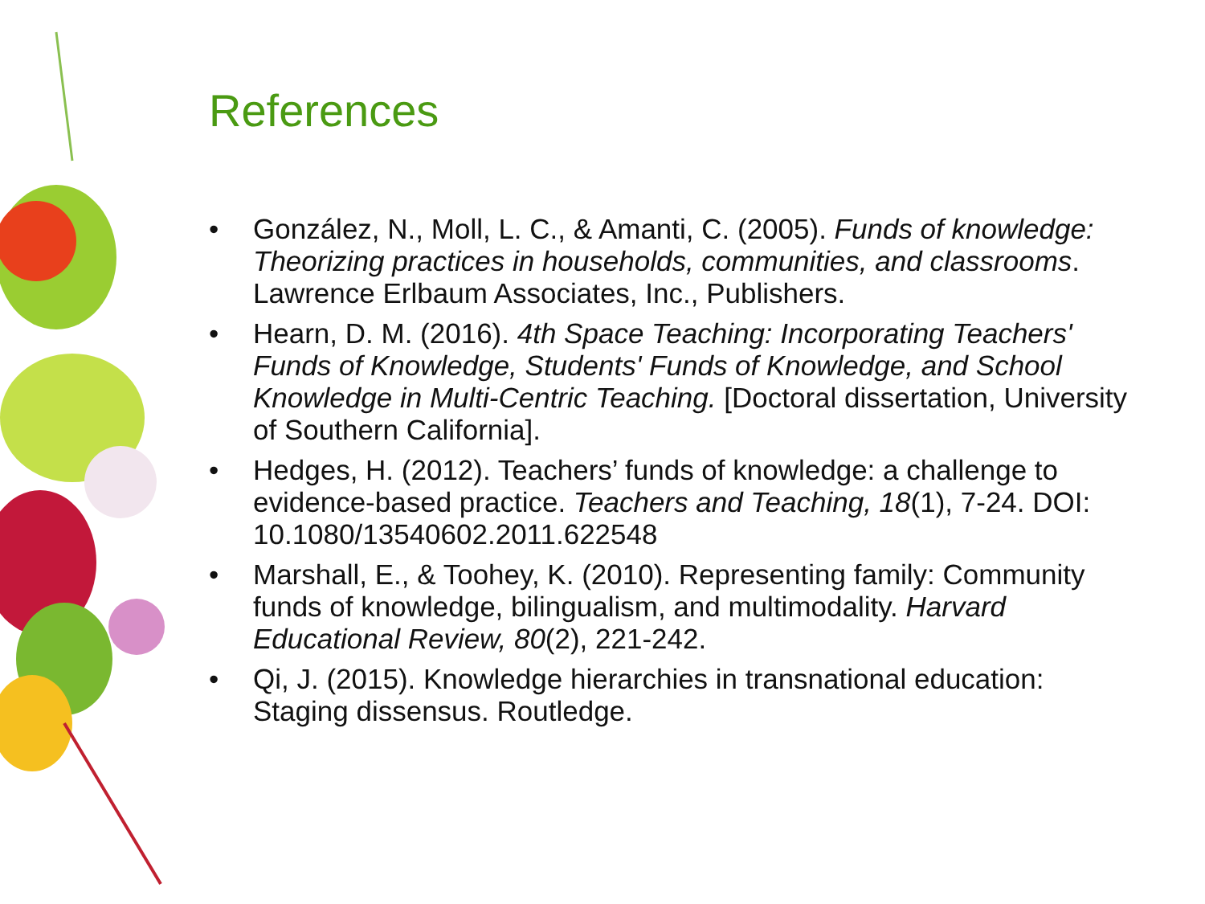References
• González, N., Moll, L. C., & Amanti, C. (2005). Funds of knowledge: Theorizing practices in households, communities, and classrooms. Lawrence Erlbaum Associates, Inc., Publishers.
• Hearn, D. M. (2016). 4th Space Teaching: Incorporating Teachers' Funds of Knowledge, Students' Funds of Knowledge, and School Knowledge in Multi-Centric Teaching. [Doctoral dissertation, University of Southern California].
• Hedges, H. (2012). Teachers’ funds of knowledge: a challenge to evidence-based practice. Teachers and Teaching, 18(1), 7-24. DOI: 10.1080/13540602.2011.622548
• Marshall, E., & Toohey, K. (2010). Representing family: Community funds of knowledge, bilingualism, and multimodality. Harvard Educational Review, 80(2), 221-242.
• Qi, J. (2015). Knowledge hierarchies in transnational education: Staging dissensus. Routledge.